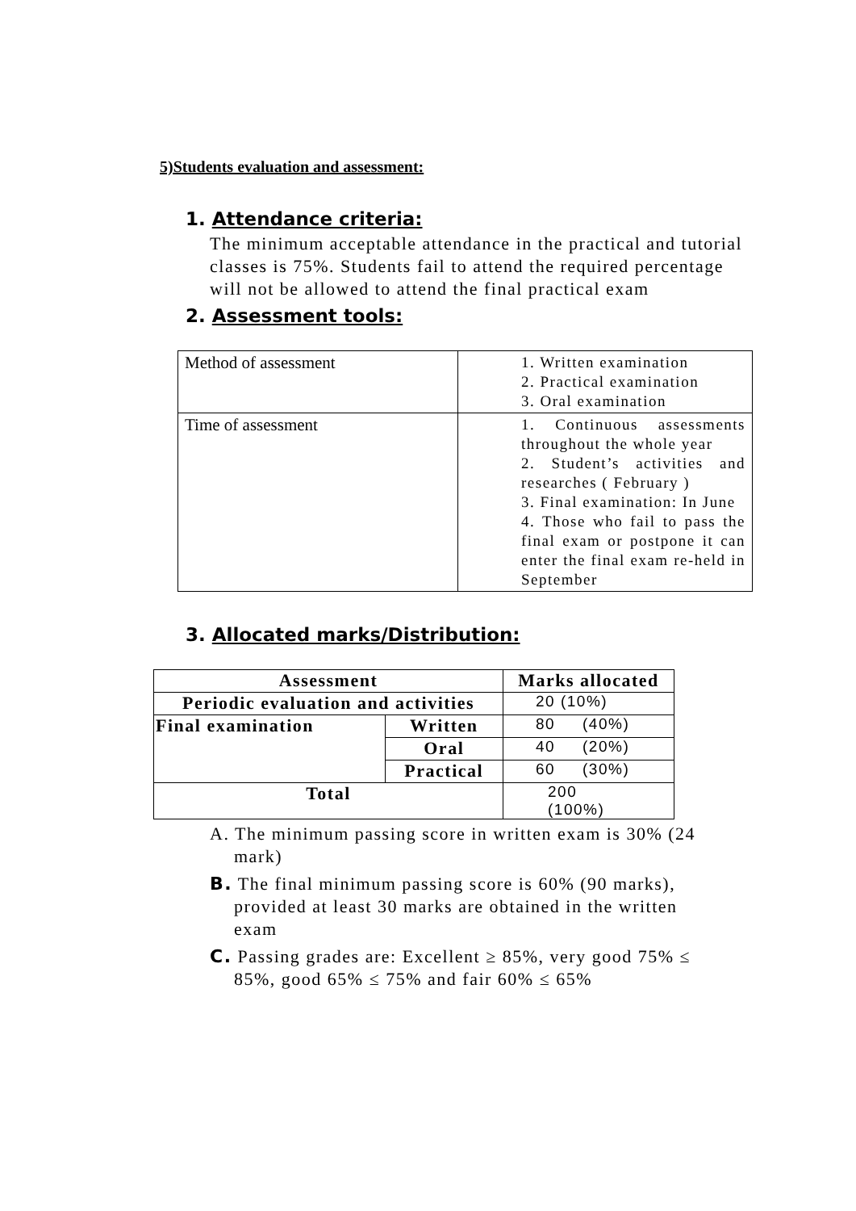5)Students evaluation and assessment:
1. Attendance criteria:
The minimum acceptable attendance in the practical and tutorial classes is 75%. Students fail to attend the required percentage will not be allowed to attend the final practical exam
2. Assessment tools:
| Method of assessment | 1. Written examination 2. Practical examination 3. Oral examination |
| Time of assessment | 1. Continuous assessments throughout the whole year 2. Student’s activities and researches ( February ) 3. Final examination: In June 4. Those who fail to pass the final exam or postpone it can enter the final exam re-held in September |
3. Allocated marks/Distribution:
| Assessment | | Marks allocated |
| Periodic evaluation and activities | | 20 (10%) |
| Final examination | Written | 80 (40%) |
| | Oral | 40 (20%) |
| | Practical | 60 (30%) |
| Total | | 200 (100%) |
A. The minimum passing score in written exam is 30% (24 mark)
B. The final minimum passing score is 60% (90 marks), provided at least 30 marks are obtained in the written exam
C. Passing grades are: Excellent ≥ 85%, very good 75% ≤ 85%, good 65% ≤ 75% and fair 60% ≤ 65%